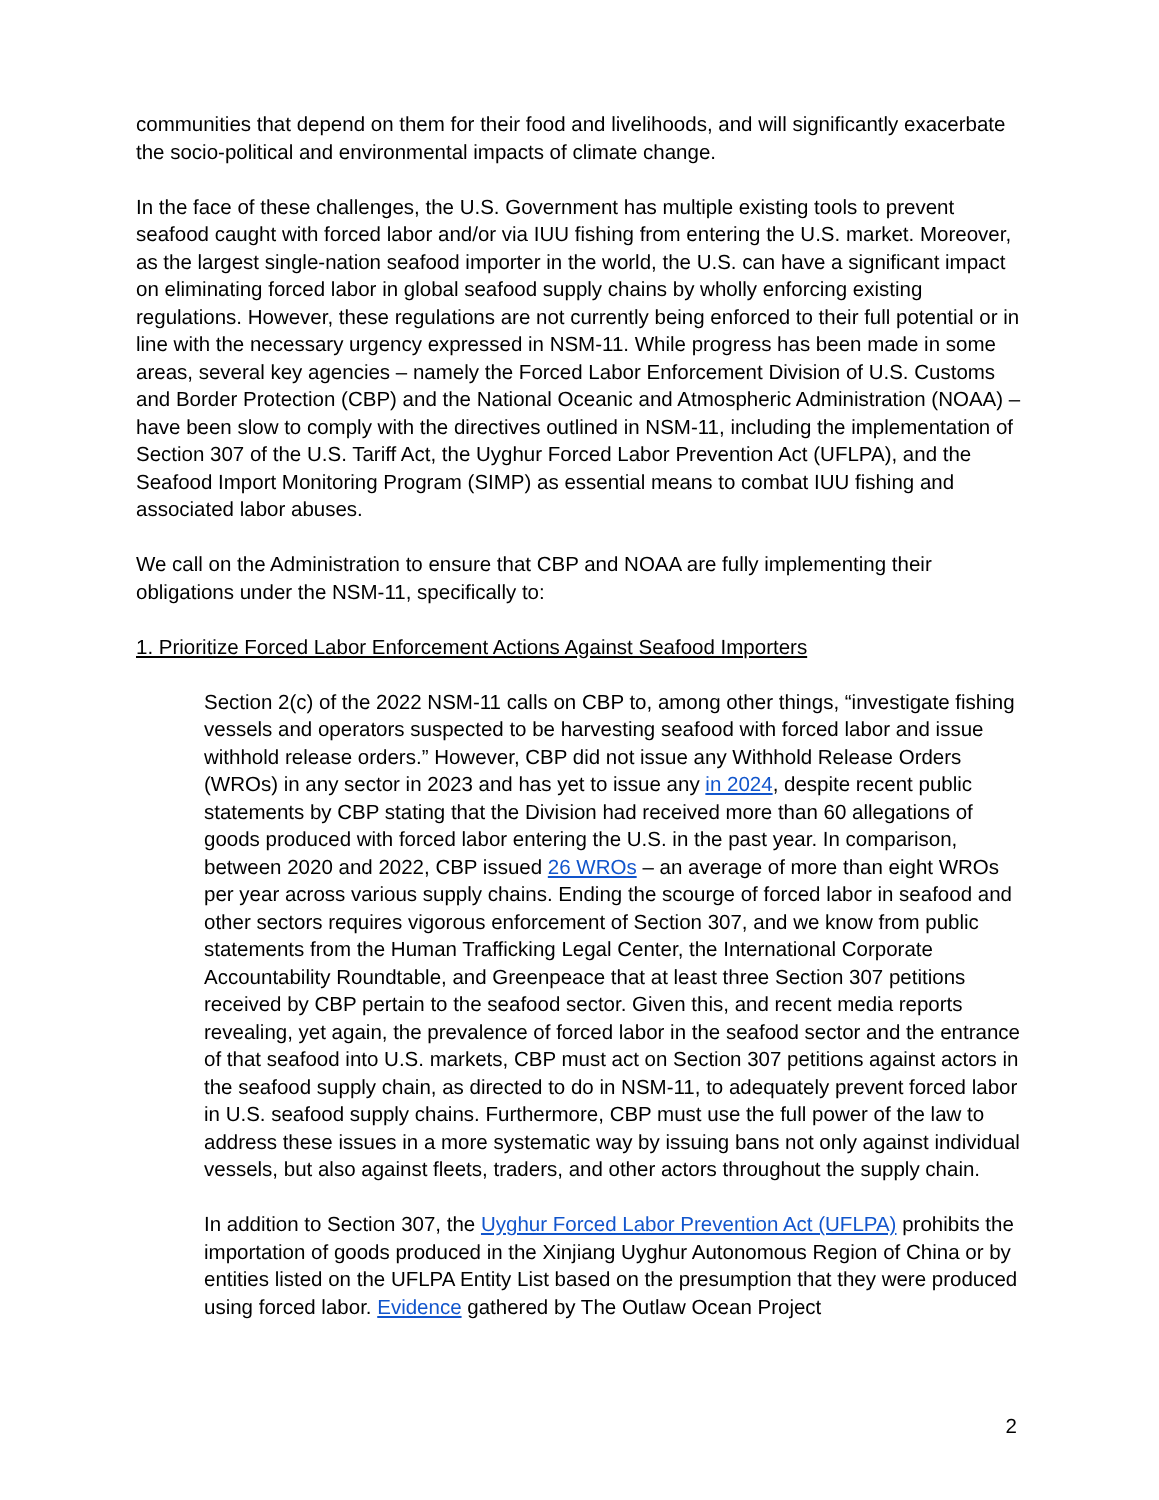communities that depend on them for their food and livelihoods, and will significantly exacerbate the socio-political and environmental impacts of climate change.
In the face of these challenges, the U.S. Government has multiple existing tools to prevent seafood caught with forced labor and/or via IUU fishing from entering the U.S. market. Moreover, as the largest single-nation seafood importer in the world, the U.S. can have a significant impact on eliminating forced labor in global seafood supply chains by wholly enforcing existing regulations. However, these regulations are not currently being enforced to their full potential or in line with the necessary urgency expressed in NSM-11. While progress has been made in some areas, several key agencies – namely the Forced Labor Enforcement Division of U.S. Customs and Border Protection (CBP) and the National Oceanic and Atmospheric Administration (NOAA) – have been slow to comply with the directives outlined in NSM-11, including the implementation of Section 307 of the U.S. Tariff Act, the Uyghur Forced Labor Prevention Act (UFLPA), and the Seafood Import Monitoring Program (SIMP) as essential means to combat IUU fishing and associated labor abuses.
We call on the Administration to ensure that CBP and NOAA are fully implementing their obligations under the NSM-11, specifically to:
1. Prioritize Forced Labor Enforcement Actions Against Seafood Importers
Section 2(c) of the 2022 NSM-11 calls on CBP to, among other things, “investigate fishing vessels and operators suspected to be harvesting seafood with forced labor and issue withhold release orders.” However, CBP did not issue any Withhold Release Orders (WROs) in any sector in 2023 and has yet to issue any in 2024, despite recent public statements by CBP stating that the Division had received more than 60 allegations of goods produced with forced labor entering the U.S. in the past year. In comparison, between 2020 and 2022, CBP issued 26 WROs – an average of more than eight WROs per year across various supply chains. Ending the scourge of forced labor in seafood and other sectors requires vigorous enforcement of Section 307, and we know from public statements from the Human Trafficking Legal Center, the International Corporate Accountability Roundtable, and Greenpeace that at least three Section 307 petitions received by CBP pertain to the seafood sector. Given this, and recent media reports revealing, yet again, the prevalence of forced labor in the seafood sector and the entrance of that seafood into U.S. markets, CBP must act on Section 307 petitions against actors in the seafood supply chain, as directed to do in NSM-11, to adequately prevent forced labor in U.S. seafood supply chains. Furthermore, CBP must use the full power of the law to address these issues in a more systematic way by issuing bans not only against individual vessels, but also against fleets, traders, and other actors throughout the supply chain.
In addition to Section 307, the Uyghur Forced Labor Prevention Act (UFLPA) prohibits the importation of goods produced in the Xinjiang Uyghur Autonomous Region of China or by entities listed on the UFLPA Entity List based on the presumption that they were produced using forced labor. Evidence gathered by The Outlaw Ocean Project
2